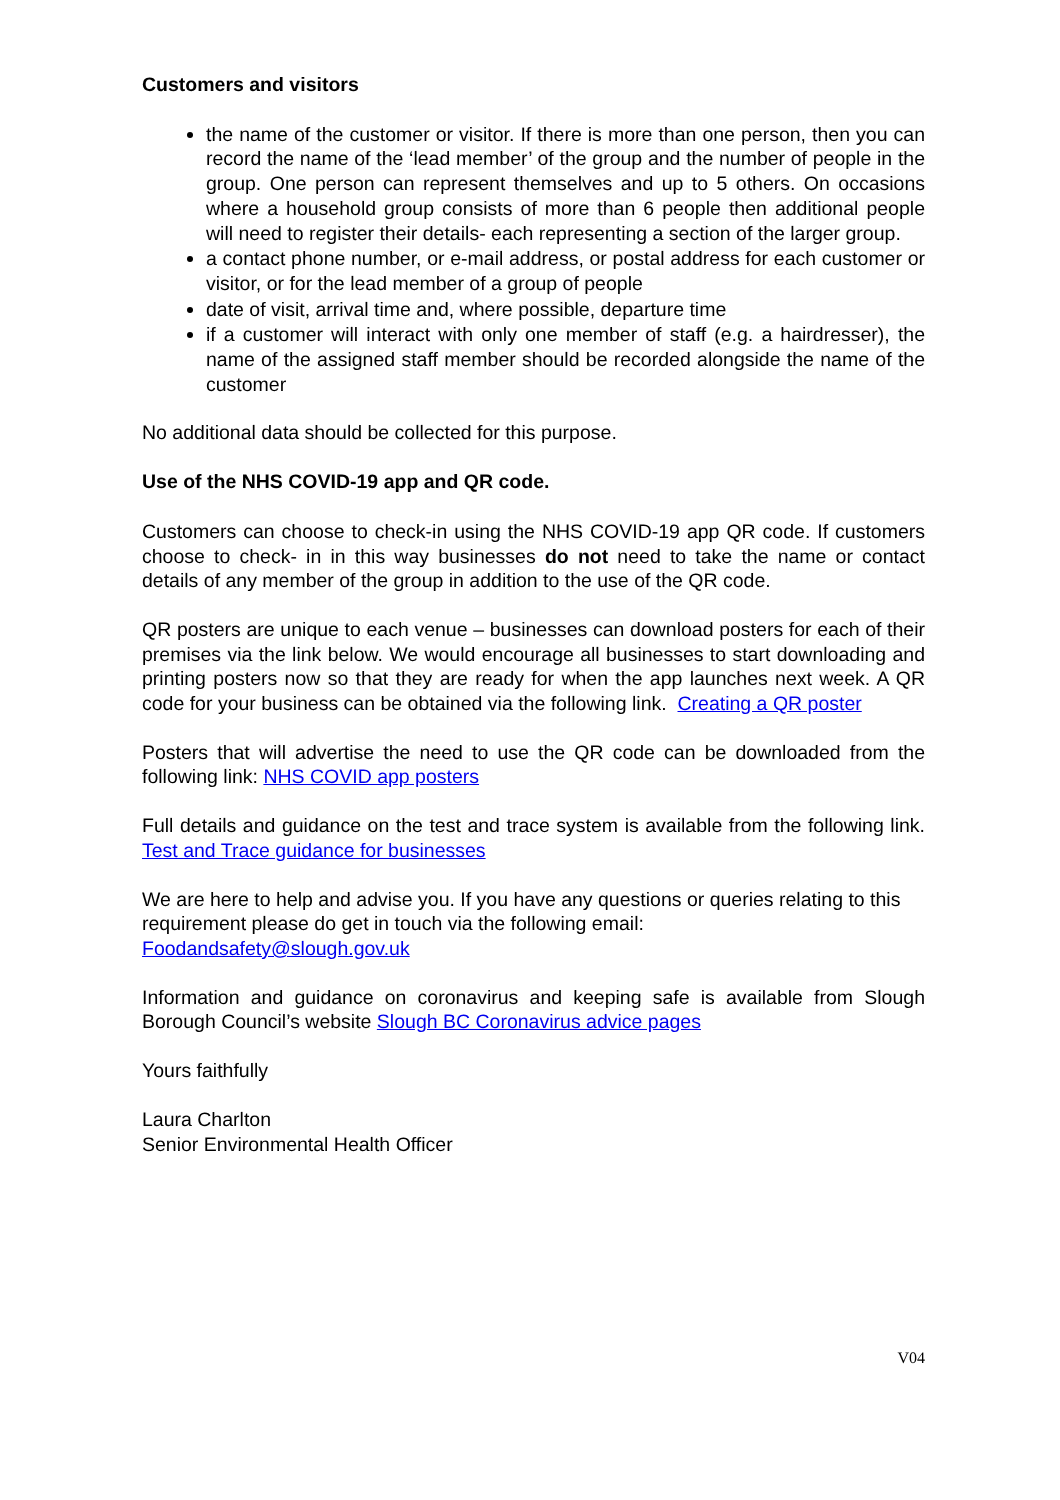Customers and visitors
the name of the customer or visitor. If there is more than one person, then you can record the name of the ‘lead member’ of the group and the number of people in the group. One person can represent themselves and up to 5 others. On occasions where a household group consists of more than 6 people then additional people will need to register their details- each representing a section of the larger group.
a contact phone number, or e-mail address, or postal address for each customer or visitor, or for the lead member of a group of people
date of visit, arrival time and, where possible, departure time
if a customer will interact with only one member of staff (e.g. a hairdresser), the name of the assigned staff member should be recorded alongside the name of the customer
No additional data should be collected for this purpose.
Use of the NHS COVID-19 app and QR code.
Customers can choose to check-in using the NHS COVID-19 app QR code. If customers choose to check- in in this way businesses do not need to take the name or contact details of any member of the group in addition to the use of the QR code.
QR posters are unique to each venue – businesses can download posters for each of their premises via the link below. We would encourage all businesses to start downloading and printing posters now so that they are ready for when the app launches next week. A QR code for your business can be obtained via the following link. Creating a QR poster
Posters that will advertise the need to use the QR code can be downloaded from the following link: NHS COVID app posters
Full details and guidance on the test and trace system is available from the following link. Test and Trace guidance for businesses
We are here to help and advise you. If you have any questions or queries relating to this requirement please do get in touch via the following email:
Foodandsafety@slough.gov.uk
Information and guidance on coronavirus and keeping safe is available from Slough Borough Council’s website Slough BC Coronavirus advice pages
Yours faithfully
Laura Charlton
Senior Environmental Health Officer
V04